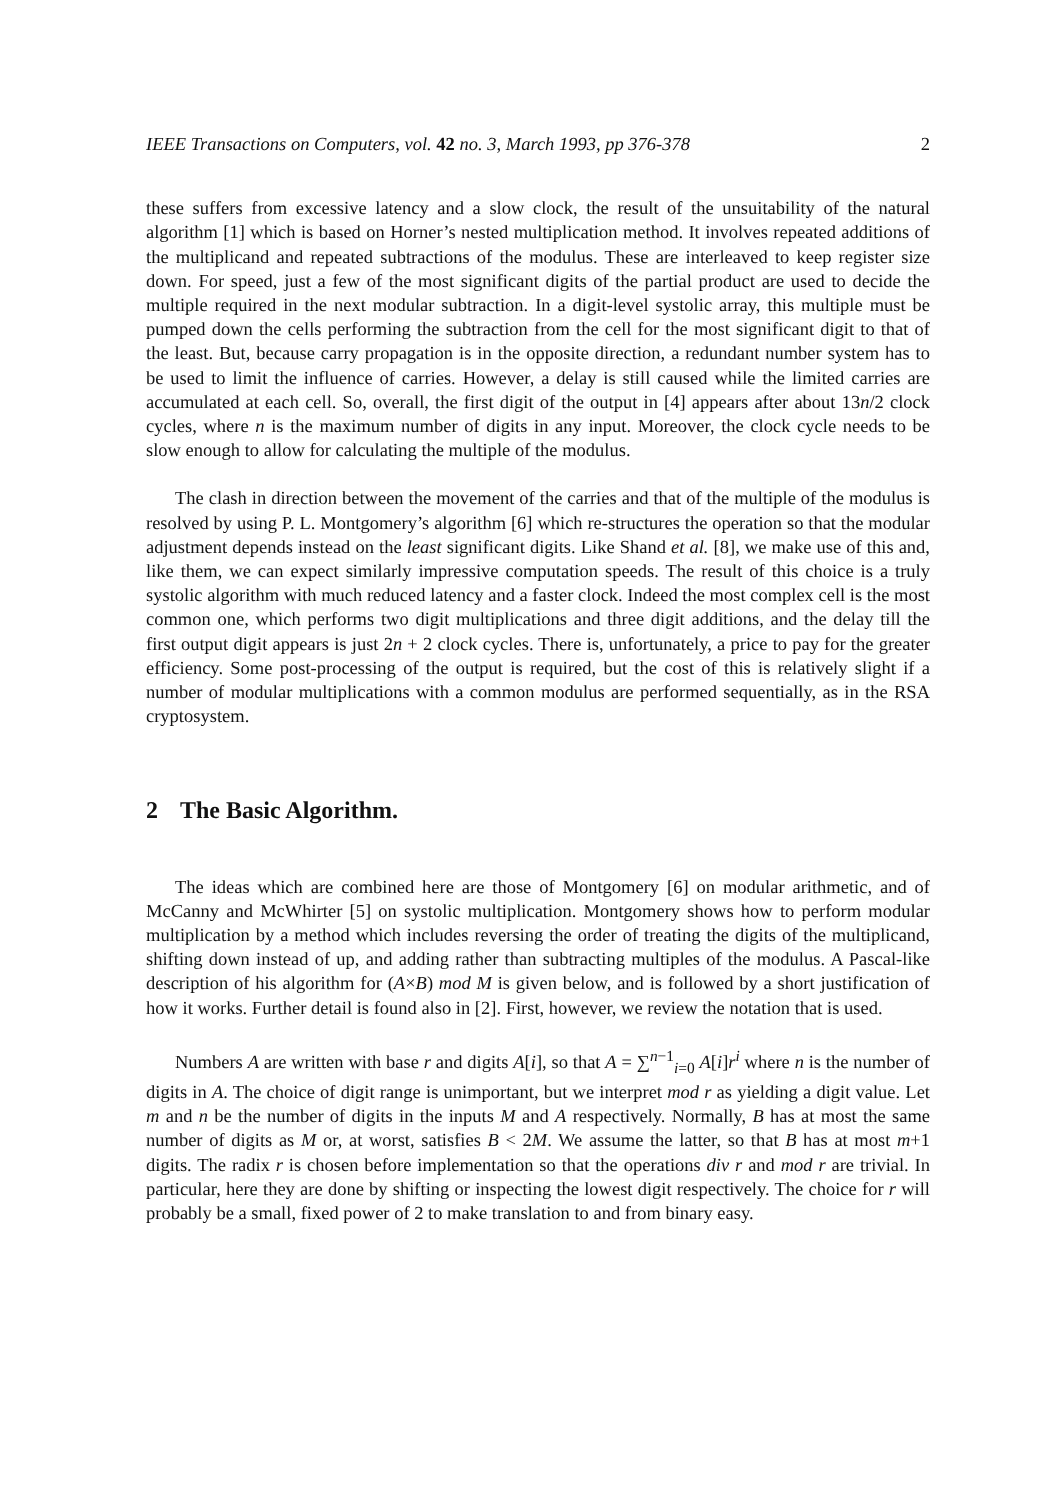IEEE Transactions on Computers, vol. 42 no. 3, March 1993, pp 376-378 2
these suffers from excessive latency and a slow clock, the result of the unsuitability of the natural algorithm [1] which is based on Horner’s nested multiplication method. It involves repeated additions of the multiplicand and repeated subtractions of the modulus. These are interleaved to keep register size down. For speed, just a few of the most significant digits of the partial product are used to decide the multiple required in the next modular subtraction. In a digit-level systolic array, this multiple must be pumped down the cells performing the subtraction from the cell for the most significant digit to that of the least. But, because carry propagation is in the opposite direction, a redundant number system has to be used to limit the influence of carries. However, a delay is still caused while the limited carries are accumulated at each cell. So, overall, the first digit of the output in [4] appears after about 13n/2 clock cycles, where n is the maximum number of digits in any input. Moreover, the clock cycle needs to be slow enough to allow for calculating the multiple of the modulus.
The clash in direction between the movement of the carries and that of the multiple of the modulus is resolved by using P. L. Montgomery’s algorithm [6] which re-structures the operation so that the modular adjustment depends instead on the least significant digits. Like Shand et al. [8], we make use of this and, like them, we can expect similarly impressive computation speeds. The result of this choice is a truly systolic algorithm with much reduced latency and a faster clock. Indeed the most complex cell is the most common one, which performs two digit multiplications and three digit additions, and the delay till the first output digit appears is just 2n + 2 clock cycles. There is, unfortunately, a price to pay for the greater efficiency. Some post-processing of the output is required, but the cost of this is relatively slight if a number of modular multiplications with a common modulus are performed sequentially, as in the RSA cryptosystem.
2 The Basic Algorithm.
The ideas which are combined here are those of Montgomery [6] on modular arithmetic, and of McCanny and McWhirter [5] on systolic multiplication. Montgomery shows how to perform modular multiplication by a method which includes reversing the order of treating the digits of the multiplicand, shifting down instead of up, and adding rather than subtracting multiples of the modulus. A Pascal-like description of his algorithm for (A×B) mod M is given below, and is followed by a short justification of how it works. Further detail is found also in [2]. First, however, we review the notation that is used.
Numbers A are written with base r and digits A[i], so that A = ∑<sup>n−1</sup><sub>i=0</sub> A[i]r<sup>i</sup> where n is the number of digits in A. The choice of digit range is unimportant, but we interpret mod r as yielding a digit value. Let m and n be the number of digits in the inputs M and A respectively. Normally, B has at most the same number of digits as M or, at worst, satisfies B < 2M. We assume the latter, so that B has at most m+1 digits. The radix r is chosen before implementation so that the operations div r and mod r are trivial. In particular, here they are done by shifting or inspecting the lowest digit respectively. The choice for r will probably be a small, fixed power of 2 to make translation to and from binary easy.